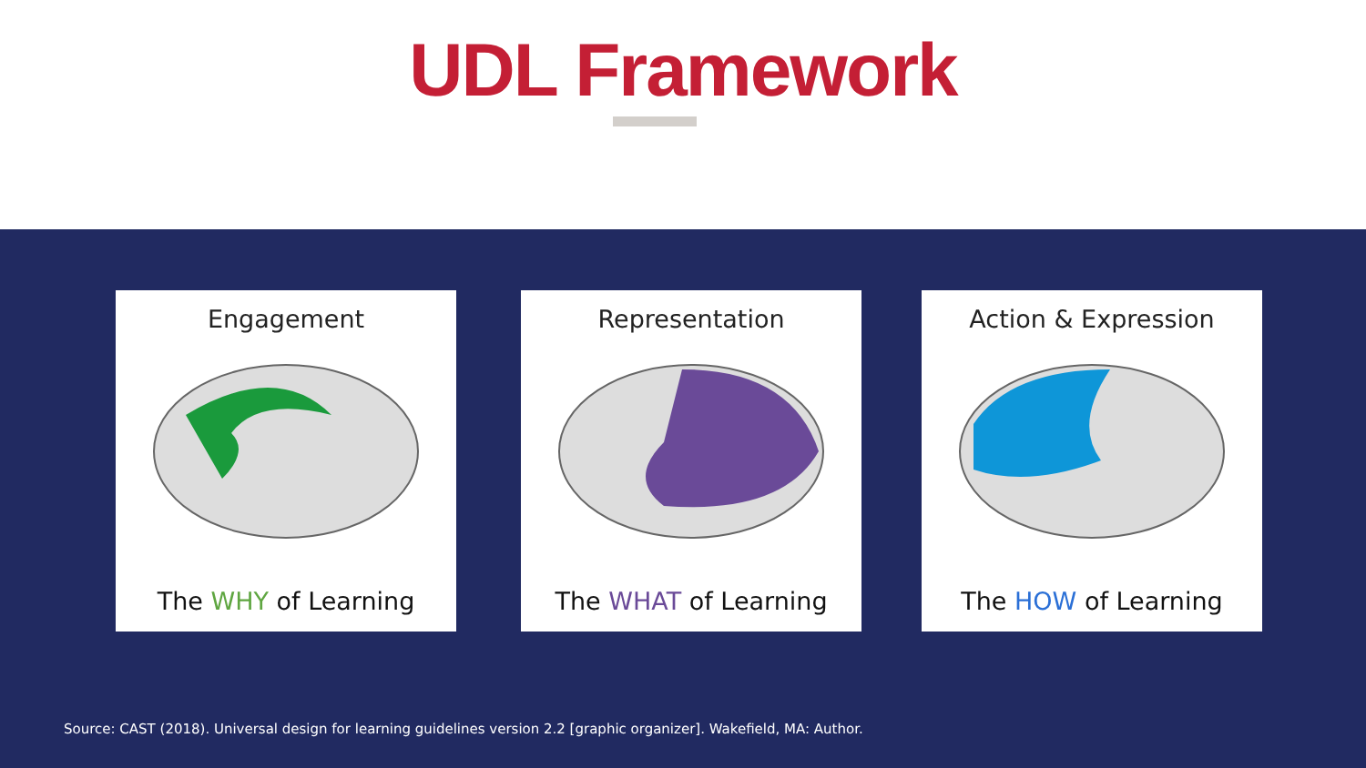UDL Framework
Engagement
The WHY of Learning
Representation
The WHAT of Learning
Action & Expression
The HOW of Learning
Source: CAST (2018). Universal design for learning guidelines version 2.2 [graphic organizer]. Wakefield, MA: Author.